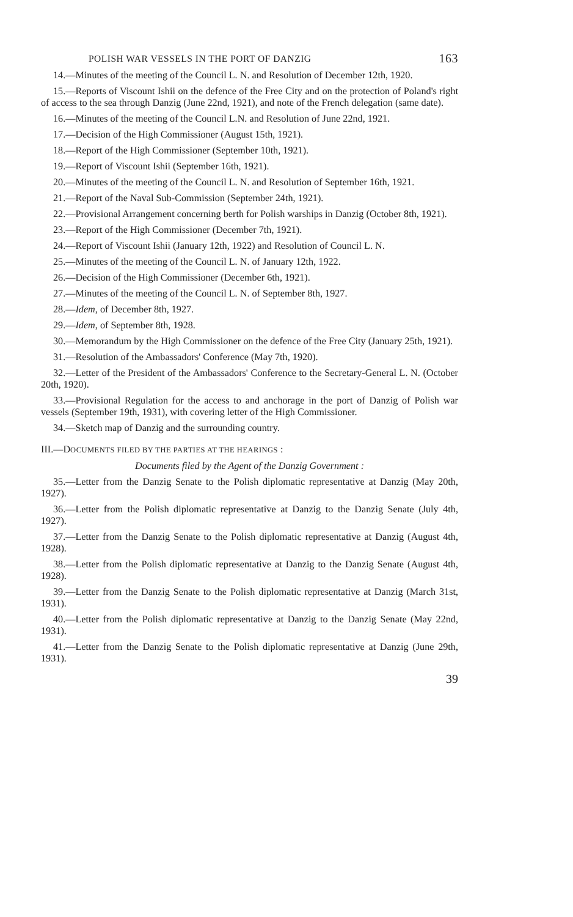POLISH WAR VESSELS IN THE PORT OF DANZIG 163
14.—Minutes of the meeting of the Council L. N. and Resolution of December 12th, 1920.
15.—Reports of Viscount Ishii on the defence of the Free City and on the protection of Poland's right of access to the sea through Danzig (June 22nd, 1921), and note of the French delegation (same date).
16.—Minutes of the meeting of the Council L.N. and Resolution of June 22nd, 1921.
17.—Decision of the High Commissioner (August 15th, 1921).
18.—Report of the High Commissioner (September 10th, 1921).
19.—Report of Viscount Ishii (September 16th, 1921).
20.—Minutes of the meeting of the Council L. N. and Resolution of September 16th, 1921.
21.—Report of the Naval Sub-Commission (September 24th, 1921).
22.—Provisional Arrangement concerning berth for Polish warships in Danzig (October 8th, 1921).
23.—Report of the High Commissioner (December 7th, 1921).
24.—Report of Viscount Ishii (January 12th, 1922) and Resolution of Council L. N.
25.—Minutes of the meeting of the Council L. N. of January 12th, 1922.
26.—Decision of the High Commissioner (December 6th, 1921).
27.—Minutes of the meeting of the Council L. N. of September 8th, 1927.
28.—Idem, of December 8th, 1927.
29.—Idem, of September 8th, 1928.
30.—Memorandum by the High Commissioner on the defence of the Free City (January 25th, 1921).
31.—Resolution of the Ambassadors' Conference (May 7th, 1920).
32.—Letter of the President of the Ambassadors' Conference to the Secretary-General L. N. (October 20th, 1920).
33.—Provisional Regulation for the access to and anchorage in the port of Danzig of Polish war vessels (September 19th, 1931), with covering letter of the High Commissioner.
34.—Sketch map of Danzig and the surrounding country.
III.—DOCUMENTS FILED BY THE PARTIES AT THE HEARINGS :
Documents filed by the Agent of the Danzig Government :
35.—Letter from the Danzig Senate to the Polish diplomatic representative at Danzig (May 20th, 1927).
36.—Letter from the Polish diplomatic representative at Danzig to the Danzig Senate (July 4th, 1927).
37.—Letter from the Danzig Senate to the Polish diplomatic representative at Danzig (August 4th, 1928).
38.—Letter from the Polish diplomatic representative at Danzig to the Danzig Senate (August 4th, 1928).
39.—Letter from the Danzig Senate to the Polish diplomatic representative at Danzig (March 31st, 1931).
40.—Letter from the Polish diplomatic representative at Danzig to the Danzig Senate (May 22nd, 1931).
41.—Letter from the Danzig Senate to the Polish diplomatic representative at Danzig (June 29th, 1931).
39